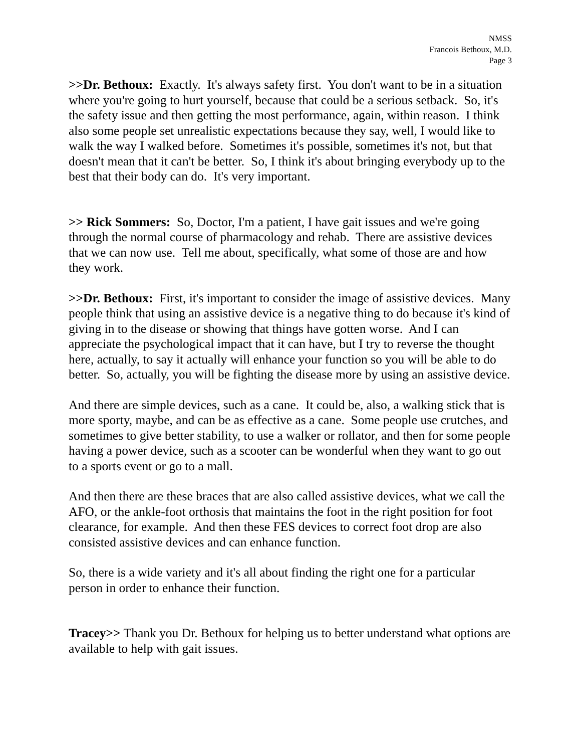NMSS
Francois Bethoux, M.D.
Page 3
>>Dr. Bethoux: Exactly. It's always safety first. You don't want to be in a situation where you're going to hurt yourself, because that could be a serious setback. So, it's the safety issue and then getting the most performance, again, within reason. I think also some people set unrealistic expectations because they say, well, I would like to walk the way I walked before. Sometimes it's possible, sometimes it's not, but that doesn't mean that it can't be better. So, I think it's about bringing everybody up to the best that their body can do. It's very important.
>> Rick Sommers: So, Doctor, I'm a patient, I have gait issues and we're going through the normal course of pharmacology and rehab. There are assistive devices that we can now use. Tell me about, specifically, what some of those are and how they work.
>>Dr. Bethoux: First, it's important to consider the image of assistive devices. Many people think that using an assistive device is a negative thing to do because it's kind of giving in to the disease or showing that things have gotten worse. And I can appreciate the psychological impact that it can have, but I try to reverse the thought here, actually, to say it actually will enhance your function so you will be able to do better. So, actually, you will be fighting the disease more by using an assistive device.
And there are simple devices, such as a cane. It could be, also, a walking stick that is more sporty, maybe, and can be as effective as a cane. Some people use crutches, and sometimes to give better stability, to use a walker or rollator, and then for some people having a power device, such as a scooter can be wonderful when they want to go out to a sports event or go to a mall.
And then there are these braces that are also called assistive devices, what we call the AFO, or the ankle-foot orthosis that maintains the foot in the right position for foot clearance, for example. And then these FES devices to correct foot drop are also consisted assistive devices and can enhance function.
So, there is a wide variety and it's all about finding the right one for a particular person in order to enhance their function.
Tracey>> Thank you Dr. Bethoux for helping us to better understand what options are available to help with gait issues.